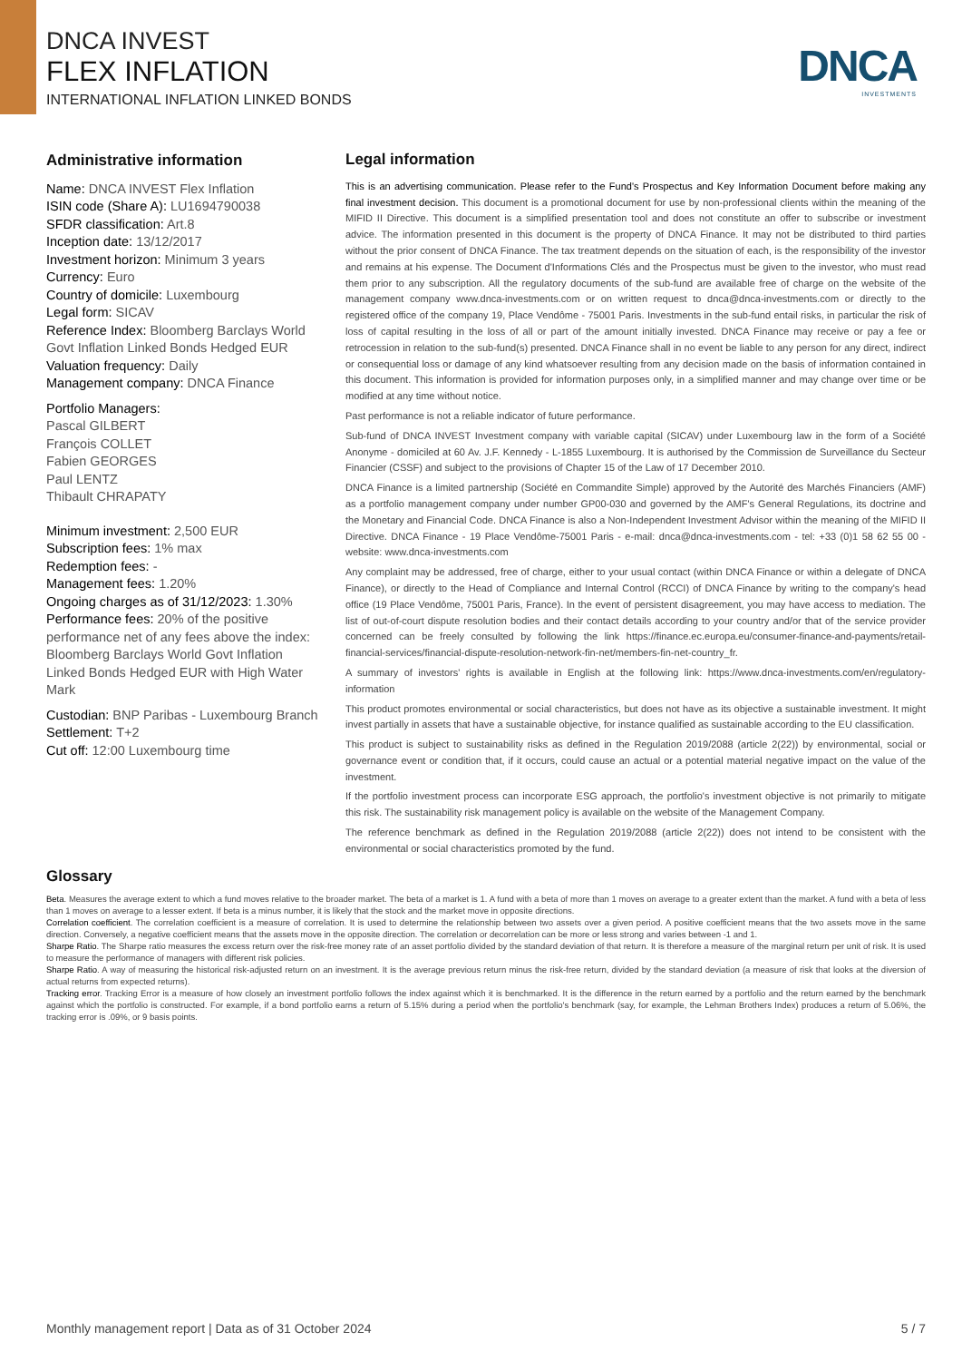DNCA INVEST
FLEX INFLATION
INTERNATIONAL INFLATION LINKED BONDS
DNCA
INVESTMENTS
Administrative information
Name: DNCA INVEST Flex Inflation
ISIN code (Share A): LU1694790038
SFDR classification: Art.8
Inception date: 13/12/2017
Investment horizon: Minimum 3 years
Currency: Euro
Country of domicile: Luxembourg
Legal form: SICAV
Reference Index: Bloomberg Barclays World Govt Inflation Linked Bonds Hedged EUR
Valuation frequency: Daily
Management company: DNCA Finance
Portfolio Managers:
Pascal GILBERT
François COLLET
Fabien GEORGES
Paul LENTZ
Thibault CHRAPATY
Minimum investment: 2,500 EUR
Subscription fees: 1% max
Redemption fees: -
Management fees: 1.20%
Ongoing charges as of 31/12/2023: 1.30%
Performance fees: 20% of the positive performance net of any fees above the index: Bloomberg Barclays World Govt Inflation Linked Bonds Hedged EUR with High Water Mark
Custodian: BNP Paribas - Luxembourg Branch
Settlement: T+2
Cut off: 12:00 Luxembourg time
Legal information
This is an advertising communication. Please refer to the Fund's Prospectus and Key Information Document before making any final investment decision. This document is a promotional document for use by non-professional clients within the meaning of the MIFID II Directive. This document is a simplified presentation tool and does not constitute an offer to subscribe or investment advice. The information presented in this document is the property of DNCA Finance. It may not be distributed to third parties without the prior consent of DNCA Finance. The tax treatment depends on the situation of each, is the responsibility of the investor and remains at his expense. The Document d'Informations Clés and the Prospectus must be given to the investor, who must read them prior to any subscription. All the regulatory documents of the sub-fund are available free of charge on the website of the management company www.dnca-investments.com or on written request to dnca@dnca-investments.com or directly to the registered office of the company 19, Place Vendôme - 75001 Paris. Investments in the sub-fund entail risks, in particular the risk of loss of capital resulting in the loss of all or part of the amount initially invested. DNCA Finance may receive or pay a fee or retrocession in relation to the sub-fund(s) presented. DNCA Finance shall in no event be liable to any person for any direct, indirect or consequential loss or damage of any kind whatsoever resulting from any decision made on the basis of information contained in this document. This information is provided for information purposes only, in a simplified manner and may change over time or be modified at any time without notice.
Past performance is not a reliable indicator of future performance.
Sub-fund of DNCA INVEST Investment company with variable capital (SICAV) under Luxembourg law in the form of a Société Anonyme - domiciled at 60 Av. J.F. Kennedy - L-1855 Luxembourg. It is authorised by the Commission de Surveillance du Secteur Financier (CSSF) and subject to the provisions of Chapter 15 of the Law of 17 December 2010.
DNCA Finance is a limited partnership (Société en Commandite Simple) approved by the Autorité des Marchés Financiers (AMF) as a portfolio management company under number GP00-030 and governed by the AMF's General Regulations, its doctrine and the Monetary and Financial Code. DNCA Finance is also a Non-Independent Investment Advisor within the meaning of the MIFID II Directive. DNCA Finance - 19 Place Vendôme-75001 Paris - e-mail: dnca@dnca-investments.com - tel: +33 (0)1 58 62 55 00 - website: www.dnca-investments.com
Any complaint may be addressed, free of charge, either to your usual contact (within DNCA Finance or within a delegate of DNCA Finance), or directly to the Head of Compliance and Internal Control (RCCI) of DNCA Finance by writing to the company's head office (19 Place Vendôme, 75001 Paris, France). In the event of persistent disagreement, you may have access to mediation. The list of out-of-court dispute resolution bodies and their contact details according to your country and/or that of the service provider concerned can be freely consulted by following the link https://finance.ec.europa.eu/consumer-finance-and-payments/retail-financial-services/financial-dispute-resolution-network-fin-net/members-fin-net-country_fr.
A summary of investors' rights is available in English at the following link: https://www.dnca-investments.com/en/regulatory-information
This product promotes environmental or social characteristics, but does not have as its objective a sustainable investment. It might invest partially in assets that have a sustainable objective, for instance qualified as sustainable according to the EU classification.
This product is subject to sustainability risks as defined in the Regulation 2019/2088 (article 2(22)) by environmental, social or governance event or condition that, if it occurs, could cause an actual or a potential material negative impact on the value of the investment.
If the portfolio investment process can incorporate ESG approach, the portfolio's investment objective is not primarily to mitigate this risk. The sustainability risk management policy is available on the website of the Management Company.
The reference benchmark as defined in the Regulation 2019/2088 (article 2(22)) does not intend to be consistent with the environmental or social characteristics promoted by the fund.
Glossary
Beta. Measures the average extent to which a fund moves relative to the broader market. The beta of a market is 1. A fund with a beta of more than 1 moves on average to a greater extent than the market. A fund with a beta of less than 1 moves on average to a lesser extent. If beta is a minus number, it is likely that the stock and the market move in opposite directions.
Correlation coefficient. The correlation coefficient is a measure of correlation. It is used to determine the relationship between two assets over a given period. A positive coefficient means that the two assets move in the same direction. Conversely, a negative coefficient means that the assets move in the opposite direction. The correlation or decorrelation can be more or less strong and varies between -1 and 1.
Sharpe Ratio. The Sharpe ratio measures the excess return over the risk-free money rate of an asset portfolio divided by the standard deviation of that return. It is therefore a measure of the marginal return per unit of risk. It is used to measure the performance of managers with different risk policies.
Sharpe Ratio. A way of measuring the historical risk-adjusted return on an investment. It is the average previous return minus the risk-free return, divided by the standard deviation (a measure of risk that looks at the diversion of actual returns from expected returns).
Tracking error. Tracking Error is a measure of how closely an investment portfolio follows the index against which it is benchmarked. It is the difference in the return earned by a portfolio and the return earned by the benchmark against which the portfolio is constructed. For example, if a bond portfolio earns a return of 5.15% during a period when the portfolio's benchmark (say, for example, the Lehman Brothers Index) produces a return of 5.06%, the tracking error is .09%, or 9 basis points.
Monthly management report | Data as of 31 October 2024 5 / 7